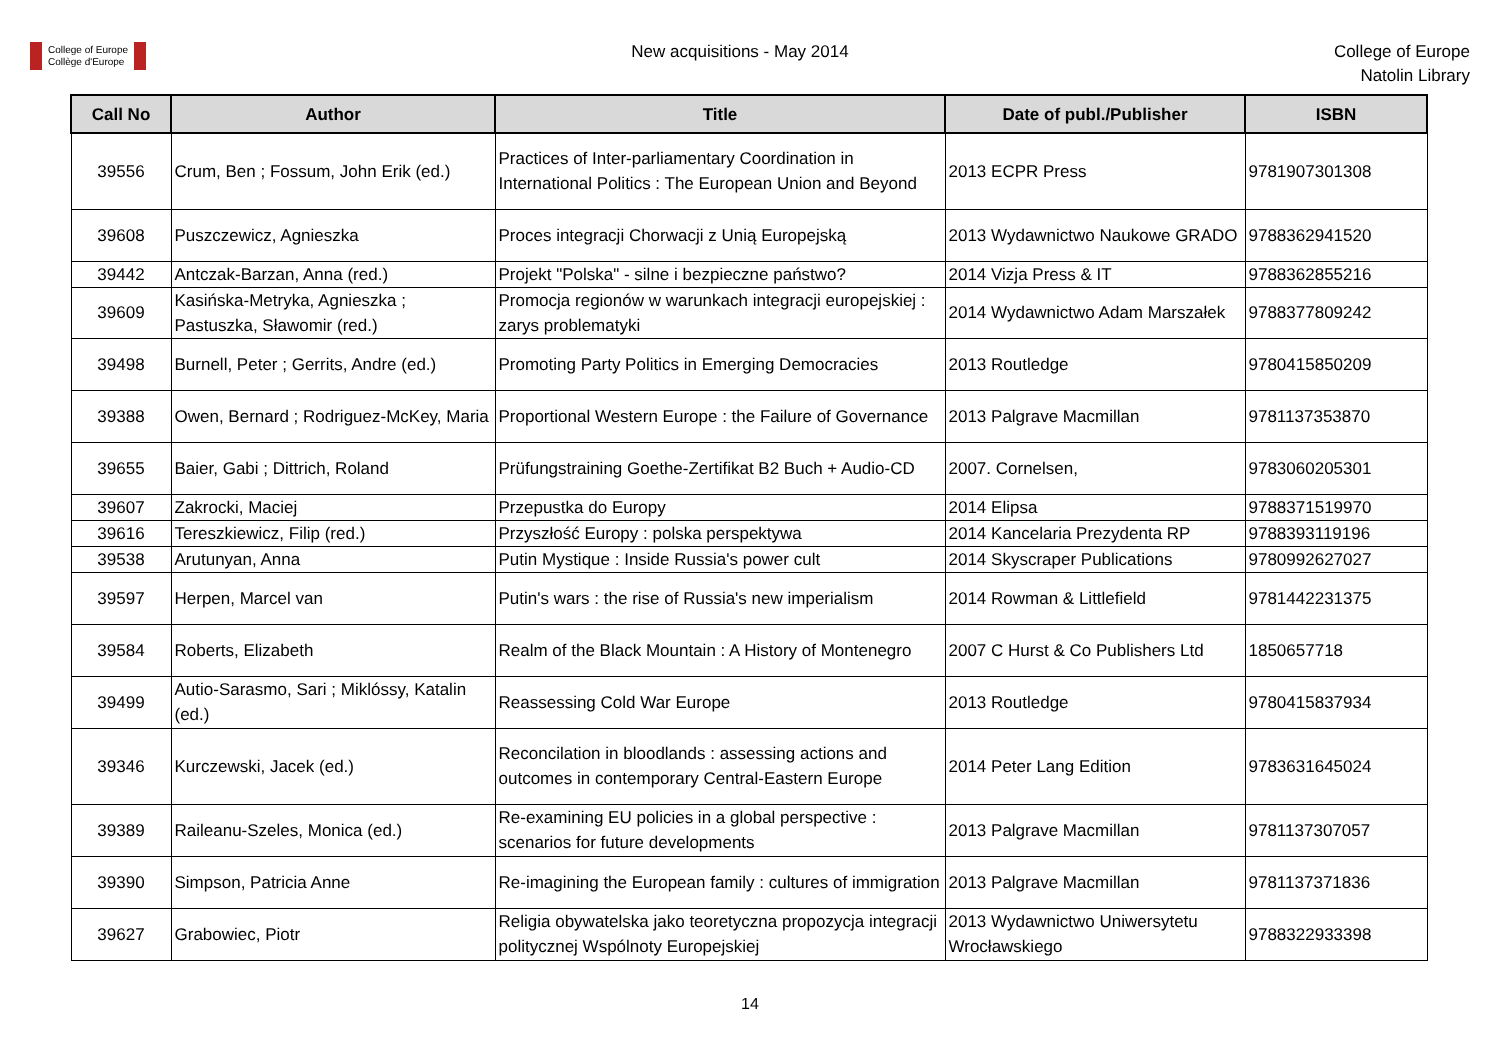College of Europe
Collège d'Europe
New acquisitions - May 2014
College of Europe
Natolin Library
| Call No | Author | Title | Date of publ./Publisher | ISBN |
| --- | --- | --- | --- | --- |
| 39556 | Crum, Ben ; Fossum, John Erik (ed.) | Practices of Inter-parliamentary Coordination in International Politics : The European Union and Beyond | 2013 ECPR Press | 9781907301308 |
| 39608 | Puszczewicz, Agnieszka | Proces integracji Chorwacji z Unią Europejską | 2013 Wydawnictwo Naukowe GRADO | 9788362941520 |
| 39442 | Antczak-Barzan, Anna (red.) | Projekt "Polska" - silne i bezpieczne państwo? | 2014 Vizja Press & IT | 9788362855216 |
| 39609 | Kasińska-Metryka, Agnieszka ; Pastuszka, Sławomir (red.) | Promocja regionów w warunkach integracji europejskiej : zarys problematyki | 2014 Wydawnictwo Adam Marszałek | 9788377809242 |
| 39498 | Burnell, Peter ; Gerrits, Andre (ed.) | Promoting Party Politics in Emerging Democracies | 2013 Routledge | 9780415850209 |
| 39388 | Owen, Bernard ; Rodriguez-McKey, Maria | Proportional Western Europe : the Failure of Governance | 2013 Palgrave Macmillan | 9781137353870 |
| 39655 | Baier, Gabi ; Dittrich, Roland | Prüfungstraining Goethe-Zertifikat B2 Buch + Audio-CD | 2007. Cornelsen, | 9783060205301 |
| 39607 | Zakrocki, Maciej | Przepustka do Europy | 2014 Elipsa | 9788371519970 |
| 39616 | Tereszkiewicz, Filip (red.) | Przyszłość Europy : polska perspektywa | 2014 Kancelaria Prezydenta RP | 9788393119196 |
| 39538 | Arutunyan, Anna | Putin Mystique : Inside Russia's power cult | 2014 Skyscraper Publications | 9780992627027 |
| 39597 | Herpen, Marcel van | Putin's wars : the rise of Russia's new imperialism | 2014 Rowman & Littlefield | 9781442231375 |
| 39584 | Roberts, Elizabeth | Realm of the Black Mountain : A History of Montenegro | 2007 C Hurst & Co Publishers Ltd | 1850657718 |
| 39499 | Autio-Sarasmo, Sari ; Miklóssy, Katalin (ed.) | Reassessing Cold War Europe | 2013 Routledge | 9780415837934 |
| 39346 | Kurczewski, Jacek (ed.) | Reconcilation in bloodlands : assessing actions and outcomes in contemporary Central-Eastern Europe | 2014 Peter Lang Edition | 9783631645024 |
| 39389 | Raileanu-Szeles, Monica (ed.) | Re-examining EU policies in a global perspective : scenarios for future developments | 2013 Palgrave Macmillan | 9781137307057 |
| 39390 | Simpson, Patricia Anne | Re-imagining the European family : cultures of immigration | 2013 Palgrave Macmillan | 9781137371836 |
| 39627 | Grabowiec, Piotr | Religia obywatelska jako teoretyczna propozycja integracji politycznej Wspólnoty Europejskiej | 2013 Wydawnictwo Uniwersytetu Wrocławskiego | 9788322933398 |
14